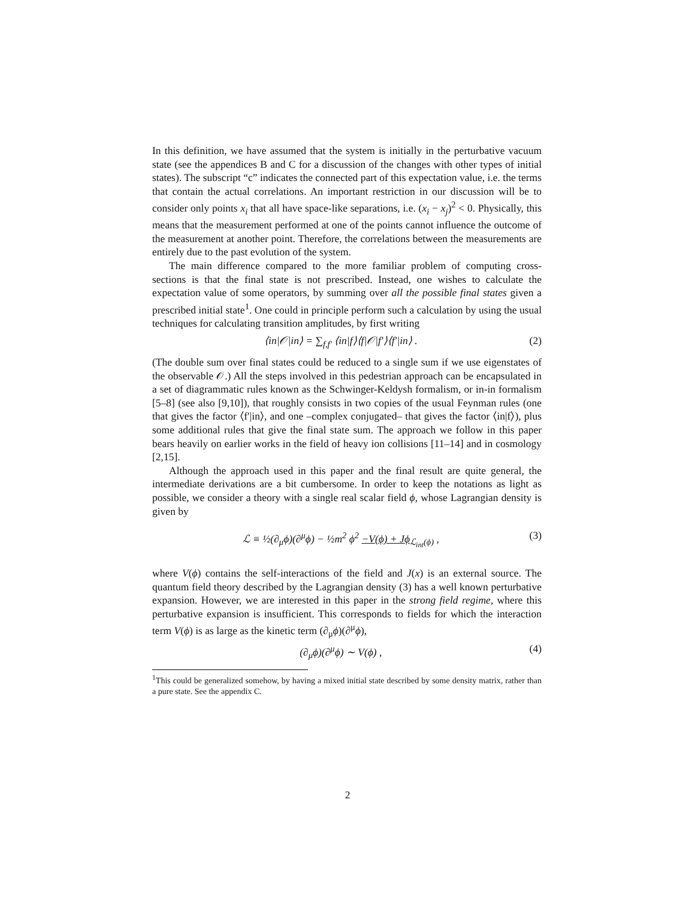In this definition, we have assumed that the system is initially in the perturbative vacuum state (see the appendices B and C for a discussion of the changes with other types of initial states). The subscript “c” indicates the connected part of this expectation value, i.e. the terms that contain the actual correlations. An important restriction in our discussion will be to consider only points x<sub>i</sub> that all have space-like separations, i.e. (x<sub>i</sub> − x<sub>j</sub>)<sup>2</sup> < 0. Physically, this means that the measurement performed at one of the points cannot influence the outcome of the measurement at another point. Therefore, the correlations between the measurements are entirely due to the past evolution of the system.
The main difference compared to the more familiar problem of computing cross-sections is that the final state is not prescribed. Instead, one wishes to calculate the expectation value of some operators, by summing over all the possible final states given a prescribed initial state<sup>1</sup>. One could in principle perform such a calculation by using the usual techniques for calculating transition amplitudes, by first writing
⟨in|𝒪|in⟩ = ∑<sub>f,f′</sub> ⟨in|f⟩⟨f|𝒪|f′⟩⟨f′|in⟩ . (2)
(The double sum over final states could be reduced to a single sum if we use eigenstates of the observable 𝒪.) All the steps involved in this pedestrian approach can be encapsulated in a set of diagrammatic rules known as the Schwinger-Keldysh formalism, or in-in formalism [5–8] (see also [9,10]), that roughly consists in two copies of the usual Feynman rules (one that gives the factor ⟨f′|in⟩, and one –complex conjugated– that gives the factor ⟨in|f⟩), plus some additional rules that give the final state sum. The approach we follow in this paper bears heavily on earlier works in the field of heavy ion collisions [11–14] and in cosmology [2,15].
Although the approach used in this paper and the final result are quite general, the intermediate derivations are a bit cumbersome. In order to keep the notations as light as possible, we consider a theory with a single real scalar field ϕ, whose Lagrangian density is given by
ℒ ≡ ½(∂<sub>μ</sub>ϕ)(∂<sup>μ</sup>ϕ) − ½m<sup>2</sup> ϕ<sup>2</sup> −V(ϕ) + Jϕ<sub>ℒ<sub>int</sub>(ϕ)</sub> , (3)
where V(ϕ) contains the self-interactions of the field and J(x) is an external source. The quantum field theory described by the Lagrangian density (3) has a well known perturbative expansion. However, we are interested in this paper in the strong field regime, where this perturbative expansion is insufficient. This corresponds to fields for which the interaction term V(ϕ) is as large as the kinetic term (∂<sub>μ</sub>ϕ)(∂<sup>μ</sup>ϕ),
(∂<sub>μ</sub>ϕ)(∂<sup>μ</sup>ϕ) ∼ V(ϕ) , (4)
<sup>1</sup> This could be generalized somehow, by having a mixed initial state described by some density matrix, rather than a pure state. See the appendix C.
2